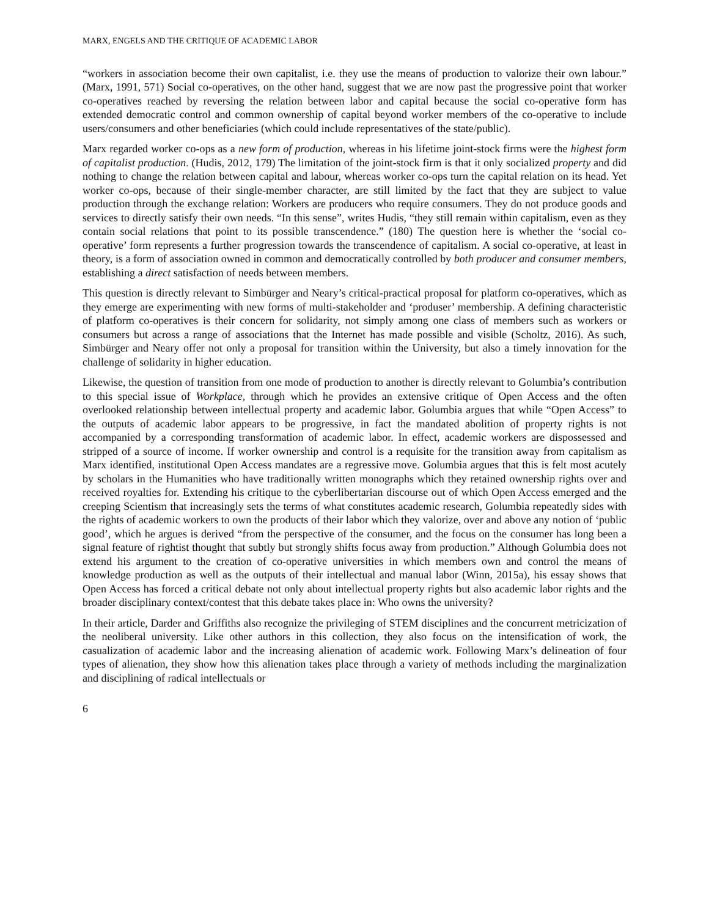MARX, ENGELS AND THE CRITIQUE OF ACADEMIC LABOR
“workers in association become their own capitalist, i.e. they use the means of production to valorize their own labour.” (Marx, 1991, 571) Social co-operatives, on the other hand, suggest that we are now past the progressive point that worker co-operatives reached by reversing the relation between labor and capital because the social co-operative form has extended democratic control and common ownership of capital beyond worker members of the co-operative to include users/consumers and other beneficiaries (which could include representatives of the state/public).
Marx regarded worker co-ops as a new form of production, whereas in his lifetime joint-stock firms were the highest form of capitalist production. (Hudis, 2012, 179) The limitation of the joint-stock firm is that it only socialized property and did nothing to change the relation between capital and labour, whereas worker co-ops turn the capital relation on its head. Yet worker co-ops, because of their single-member character, are still limited by the fact that they are subject to value production through the exchange relation: Workers are producers who require consumers. They do not produce goods and services to directly satisfy their own needs. “In this sense”, writes Hudis, “they still remain within capitalism, even as they contain social relations that point to its possible transcendence.” (180) The question here is whether the ‘social co-operative’ form represents a further progression towards the transcendence of capitalism. A social co-operative, at least in theory, is a form of association owned in common and democratically controlled by both producer and consumer members, establishing a direct satisfaction of needs between members.
This question is directly relevant to Simbürger and Neary’s critical-practical proposal for platform co-operatives, which as they emerge are experimenting with new forms of multi-stakeholder and ‘produser’ membership. A defining characteristic of platform co-operatives is their concern for solidarity, not simply among one class of members such as workers or consumers but across a range of associations that the Internet has made possible and visible (Scholtz, 2016). As such, Simbürger and Neary offer not only a proposal for transition within the University, but also a timely innovation for the challenge of solidarity in higher education.
Likewise, the question of transition from one mode of production to another is directly relevant to Golumbia’s contribution to this special issue of Workplace, through which he provides an extensive critique of Open Access and the often overlooked relationship between intellectual property and academic labor. Golumbia argues that while “Open Access” to the outputs of academic labor appears to be progressive, in fact the mandated abolition of property rights is not accompanied by a corresponding transformation of academic labor. In effect, academic workers are dispossessed and stripped of a source of income. If worker ownership and control is a requisite for the transition away from capitalism as Marx identified, institutional Open Access mandates are a regressive move. Golumbia argues that this is felt most acutely by scholars in the Humanities who have traditionally written monographs which they retained ownership rights over and received royalties for. Extending his critique to the cyberlibertarian discourse out of which Open Access emerged and the creeping Scientism that increasingly sets the terms of what constitutes academic research, Golumbia repeatedly sides with the rights of academic workers to own the products of their labor which they valorize, over and above any notion of ‘public good’, which he argues is derived “from the perspective of the consumer, and the focus on the consumer has long been a signal feature of rightist thought that subtly but strongly shifts focus away from production.” Although Golumbia does not extend his argument to the creation of co-operative universities in which members own and control the means of knowledge production as well as the outputs of their intellectual and manual labor (Winn, 2015a), his essay shows that Open Access has forced a critical debate not only about intellectual property rights but also academic labor rights and the broader disciplinary context/contest that this debate takes place in: Who owns the university?
In their article, Darder and Griffiths also recognize the privileging of STEM disciplines and the concurrent metricization of the neoliberal university. Like other authors in this collection, they also focus on the intensification of work, the casualization of academic labor and the increasing alienation of academic work. Following Marx’s delineation of four types of alienation, they show how this alienation takes place through a variety of methods including the marginalization and disciplining of radical intellectuals or
6